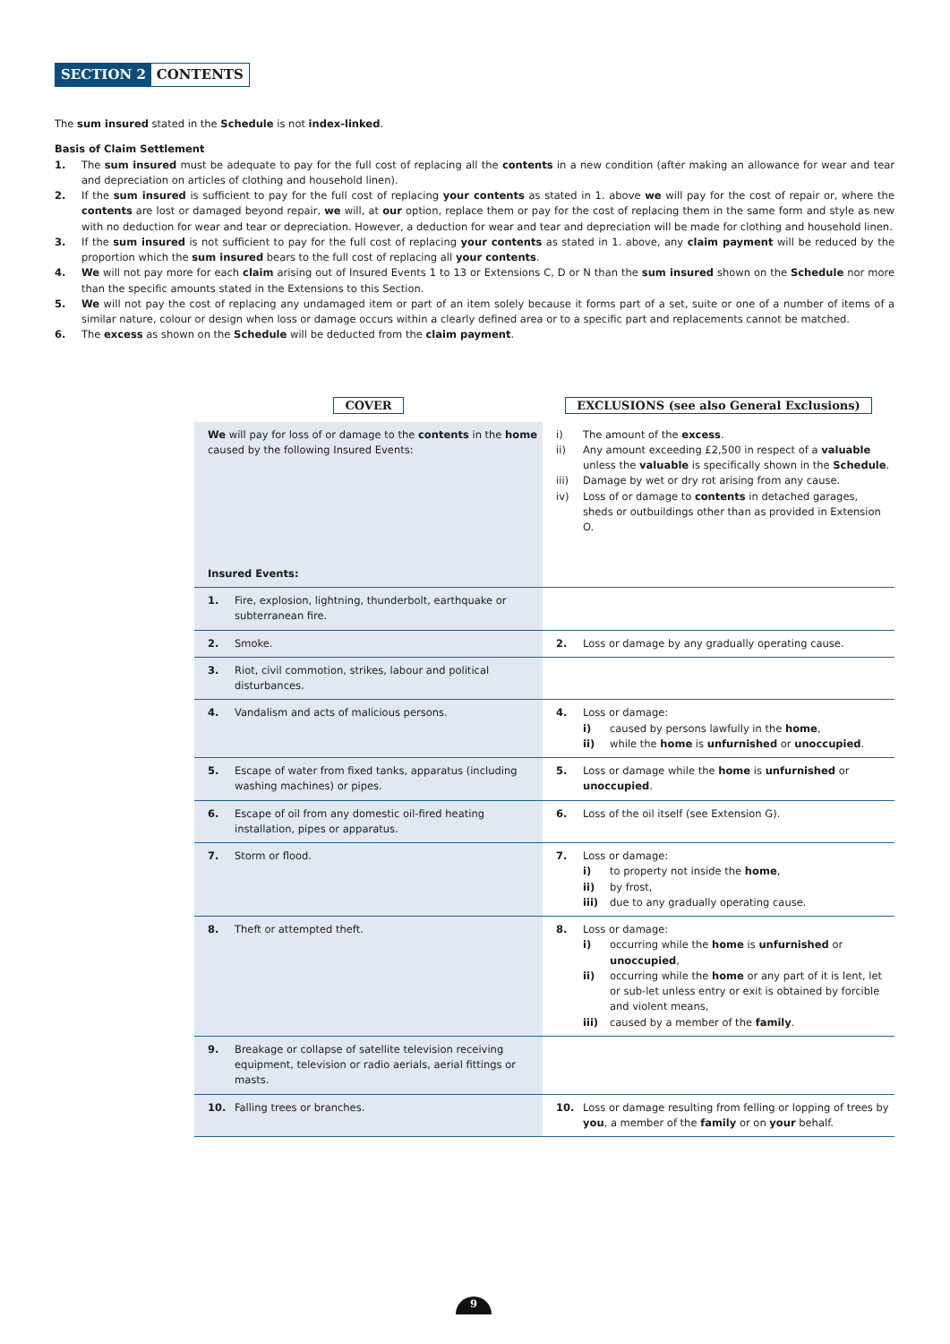SECTION 2 CONTENTS
The sum insured stated in the Schedule is not index-linked.
Basis of Claim Settlement
1. The sum insured must be adequate to pay for the full cost of replacing all the contents in a new condition (after making an allowance for wear and tear and depreciation on articles of clothing and household linen).
2. If the sum insured is sufficient to pay for the full cost of replacing your contents as stated in 1. above we will pay for the cost of repair or, where the contents are lost or damaged beyond repair, we will, at our option, replace them or pay for the cost of replacing them in the same form and style as new with no deduction for wear and tear or depreciation. However, a deduction for wear and tear and depreciation will be made for clothing and household linen.
3. If the sum insured is not sufficient to pay for the full cost of replacing your contents as stated in 1. above, any claim payment will be reduced by the proportion which the sum insured bears to the full cost of replacing all your contents.
4. We will not pay more for each claim arising out of Insured Events 1 to 13 or Extensions C, D or N than the sum insured shown on the Schedule nor more than the specific amounts stated in the Extensions to this Section.
5. We will not pay the cost of replacing any undamaged item or part of an item solely because it forms part of a set, suite or one of a number of items of a similar nature, colour or design when loss or damage occurs within a clearly defined area or to a specific part and replacements cannot be matched.
6. The excess as shown on the Schedule will be deducted from the claim payment.
| COVER | EXCLUSIONS (see also General Exclusions) |
| --- | --- |
| We will pay for loss of or damage to the contents in the home caused by the following Insured Events: Insured Events: | i) The amount of the excess . ii) Any amount exceeding £2,500 in respect of a valuable unless the valuable is specifically shown in the Schedule . iii) Damage by wet or dry rot arising from any cause. iv) Loss of or damage to contents in detached garages, sheds or outbuildings other than as provided in Extension O. |
| 1. Fire, explosion, lightning, thunderbolt, earthquake or subterranean fire. | |
| 2. Smoke. | 2. Loss or damage by any gradually operating cause. |
| 3. Riot, civil commotion, strikes, labour and political disturbances. | |
| 4. Vandalism and acts of malicious persons. | 4. Loss or damage: i) caused by persons lawfully in the home , ii) while the home is unfurnished or unoccupied . |
| 5. Escape of water from fixed tanks, apparatus (including washing machines) or pipes. | 5. Loss or damage while the home is unfurnished or unoccupied . |
| 6. Escape of oil from any domestic oil-fired heating installation, pipes or apparatus. | 6. Loss of the oil itself (see Extension G). |
| 7. Storm or flood. | 7. Loss or damage: i) to property not inside the home , ii) by frost, iii) due to any gradually operating cause. |
| 8. Theft or attempted theft. | 8. Loss or damage: i) occurring while the home is unfurnished or unoccupied , ii) occurring while the home or any part of it is lent, let or sub-let unless entry or exit is obtained by forcible and violent means, iii) caused by a member of the family . |
| 9. Breakage or collapse of satellite television receiving equipment, television or radio aerials, aerial fittings or masts. | |
| 10. Falling trees or branches. | 10. Loss or damage resulting from felling or lopping of trees by you , a member of the family or on your behalf. |
9